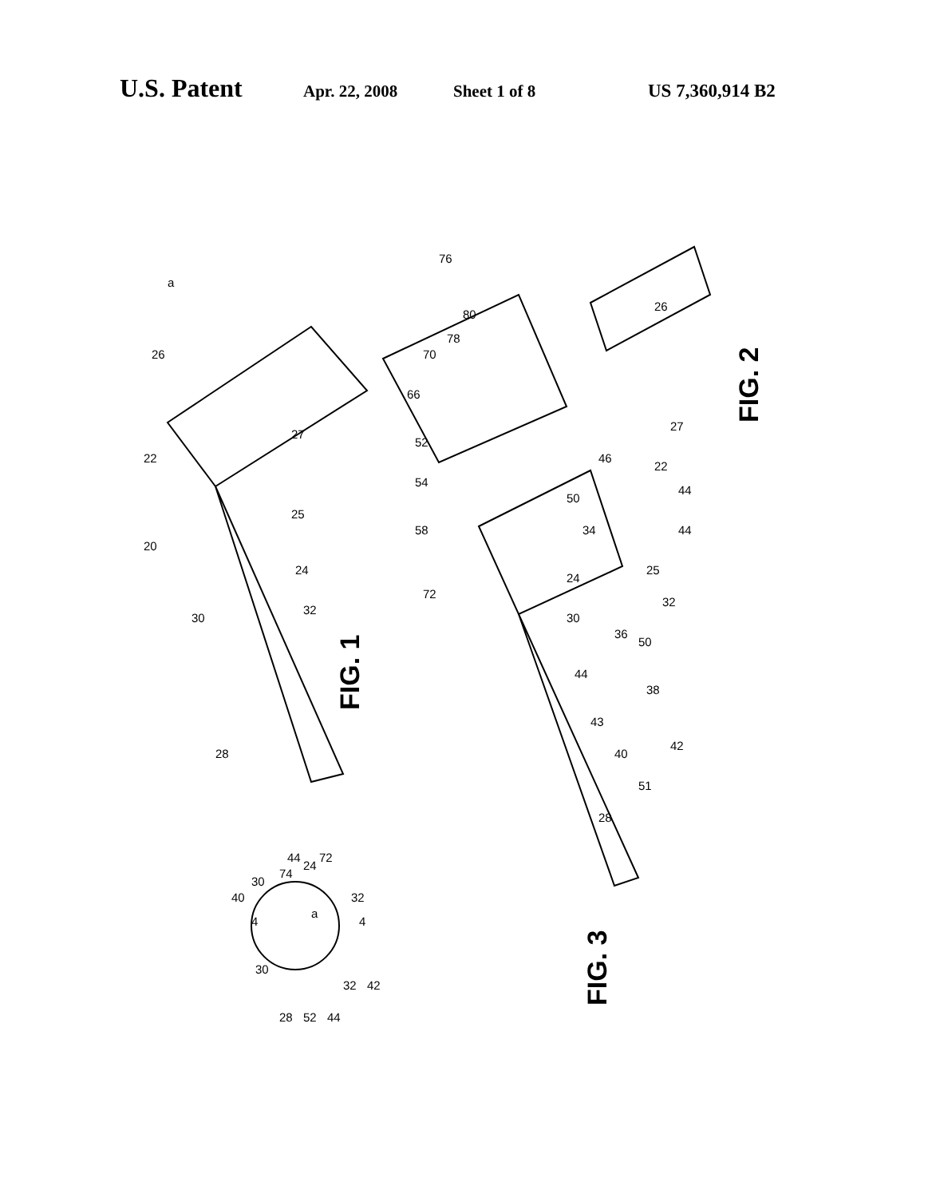U.S. Patent Apr. 22, 2008 Sheet 1 of 8 US 7,360,914 B2
FIG. 1
FIG. 2
FIG. 3
26
a
27
22
25
20
24
32
30
28
a
76
80
78
70
66
52
54
58
72
26
27
22
46
50
34
44
44
24
25
32
30
36
50
44
43
38
40
42
51
28
44
74
24
72
30
40
32
4
4
30
32
42
28
52
44